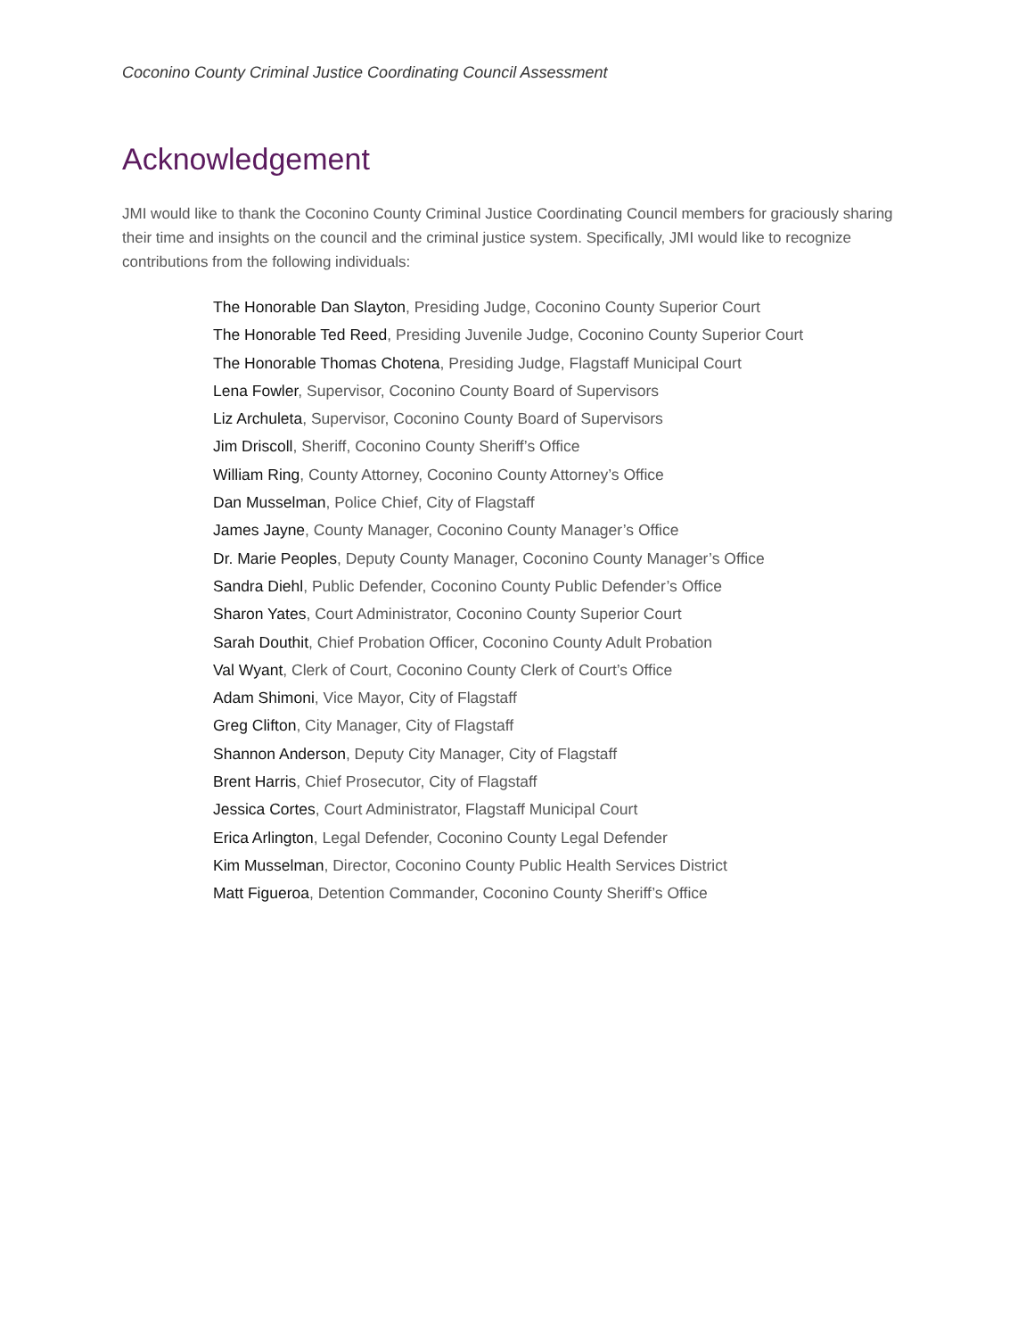Coconino County Criminal Justice Coordinating Council Assessment
Acknowledgement
JMI would like to thank the Coconino County Criminal Justice Coordinating Council members for graciously sharing their time and insights on the council and the criminal justice system. Specifically, JMI would like to recognize contributions from the following individuals:
The Honorable Dan Slayton, Presiding Judge, Coconino County Superior Court
The Honorable Ted Reed, Presiding Juvenile Judge, Coconino County Superior Court
The Honorable Thomas Chotena, Presiding Judge, Flagstaff Municipal Court
Lena Fowler, Supervisor, Coconino County Board of Supervisors
Liz Archuleta, Supervisor, Coconino County Board of Supervisors
Jim Driscoll, Sheriff, Coconino County Sheriff’s Office
William Ring, County Attorney, Coconino County Attorney’s Office
Dan Musselman, Police Chief, City of Flagstaff
James Jayne, County Manager, Coconino County Manager’s Office
Dr. Marie Peoples, Deputy County Manager, Coconino County Manager’s Office
Sandra Diehl, Public Defender, Coconino County Public Defender’s Office
Sharon Yates, Court Administrator, Coconino County Superior Court
Sarah Douthit, Chief Probation Officer, Coconino County Adult Probation
Val Wyant, Clerk of Court, Coconino County Clerk of Court’s Office
Adam Shimoni, Vice Mayor, City of Flagstaff
Greg Clifton, City Manager, City of Flagstaff
Shannon Anderson, Deputy City Manager, City of Flagstaff
Brent Harris, Chief Prosecutor, City of Flagstaff
Jessica Cortes, Court Administrator, Flagstaff Municipal Court
Erica Arlington, Legal Defender, Coconino County Legal Defender
Kim Musselman, Director, Coconino County Public Health Services District
Matt Figueroa, Detention Commander, Coconino County Sheriff’s Office